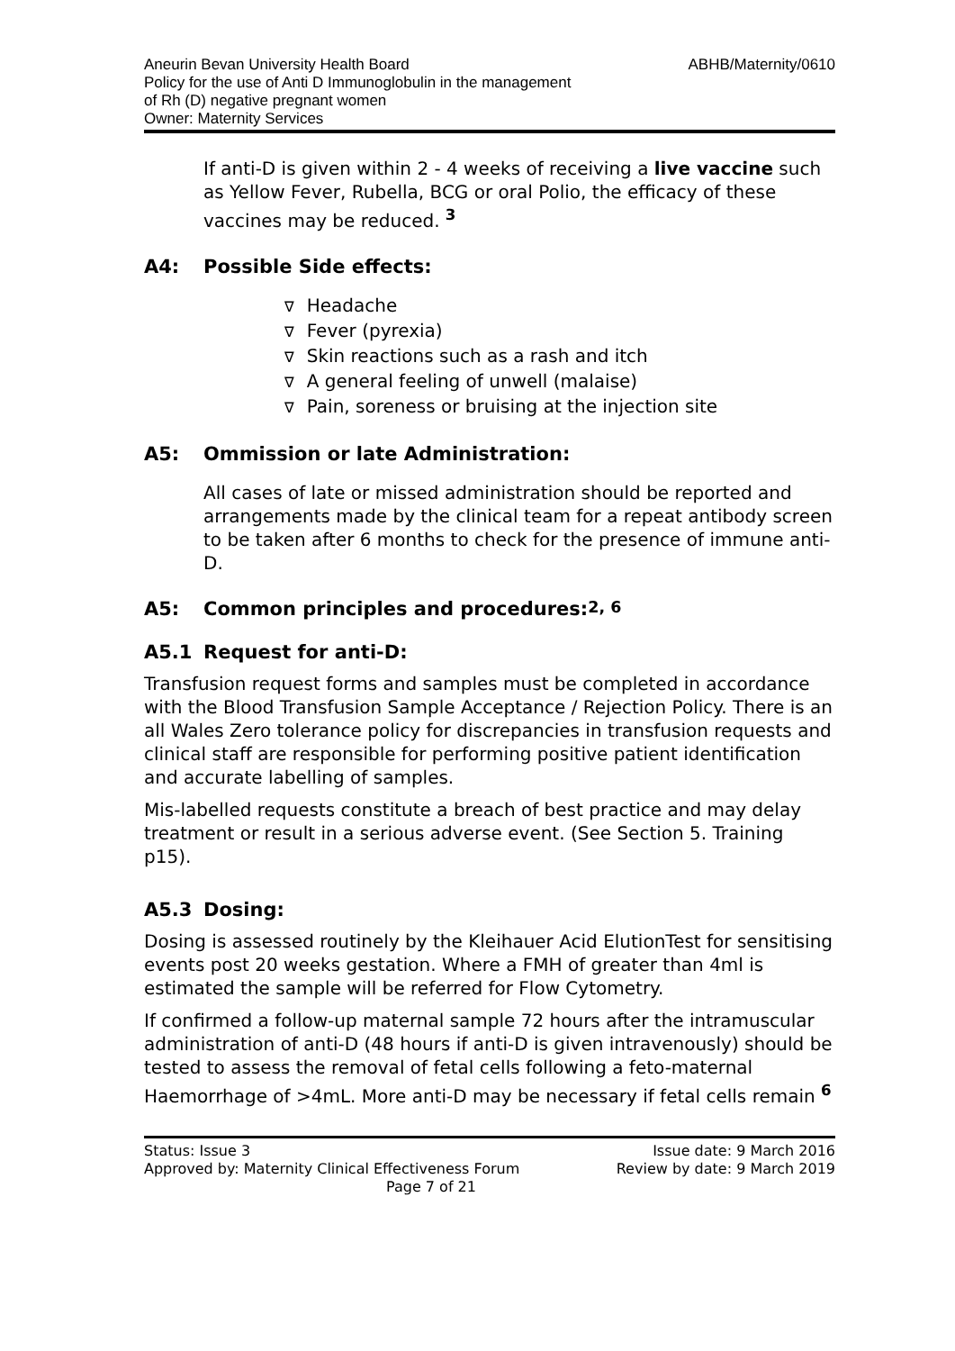Aneurin Bevan University Health Board
Policy for the use of Anti D Immunoglobulin in the management
of Rh (D) negative pregnant women
Owner: Maternity Services
ABHB/Maternity/0610
If anti-D is given within 2 - 4 weeks of receiving a live vaccine such as Yellow Fever, Rubella, BCG or oral Polio, the efficacy of these vaccines may be reduced. <sup>3</sup>
A4: Possible Side effects:
∇ Headache
∇ Fever (pyrexia)
∇ Skin reactions such as a rash and itch
∇ A general feeling of unwell (malaise)
∇ Pain, soreness or bruising at the injection site
A5: Ommission or late Administration:
All cases of late or missed administration should be reported and arrangements made by the clinical team for a repeat antibody screen to be taken after 6 months to check for the presence of immune anti-D.
A5: Common principles and procedures: <sup>2, 6</sup>
A5.1 Request for anti-D:
Transfusion request forms and samples must be completed in accordance with the Blood Transfusion Sample Acceptance / Rejection Policy. There is an all Wales Zero tolerance policy for discrepancies in transfusion requests and clinical staff are responsible for performing positive patient identification and accurate labelling of samples.
Mis-labelled requests constitute a breach of best practice and may delay treatment or result in a serious adverse event. (See Section 5. Training p15).
A5.3 Dosing:
Dosing is assessed routinely by the Kleihauer Acid ElutionTest for sensitising events post 20 weeks gestation. Where a FMH of greater than 4ml is estimated the sample will be referred for Flow Cytometry.
If confirmed a follow-up maternal sample 72 hours after the intramuscular administration of anti-D (48 hours if anti-D is given intravenously) should be tested to assess the removal of fetal cells following a feto-maternal Haemorrhage of >4mL. More anti-D may be necessary if fetal cells remain <sup>6</sup>
Status: Issue 3 Issue date: 9 March 2016
Approved by: Maternity Clinical Effectiveness Forum Review by date: 9 March 2019
Page 7 of 21